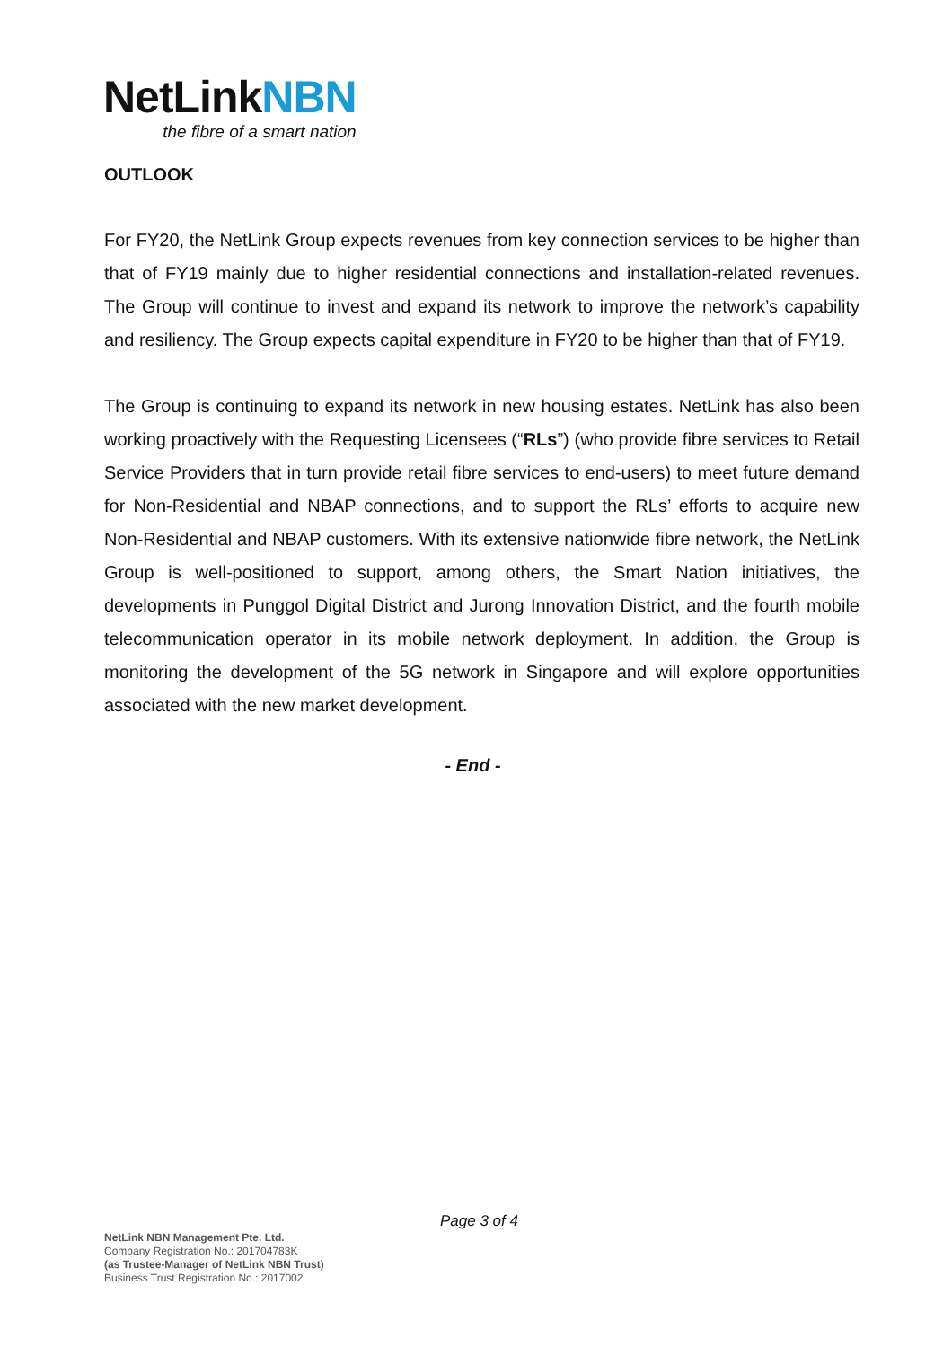NetLinkNBN
the fibre of a smart nation
OUTLOOK
For FY20, the NetLink Group expects revenues from key connection services to be higher than that of FY19 mainly due to higher residential connections and installation-related revenues. The Group will continue to invest and expand its network to improve the network’s capability and resiliency. The Group expects capital expenditure in FY20 to be higher than that of FY19.
The Group is continuing to expand its network in new housing estates. NetLink has also been working proactively with the Requesting Licensees (“RLs”) (who provide fibre services to Retail Service Providers that in turn provide retail fibre services to end-users) to meet future demand for Non-Residential and NBAP connections, and to support the RLs’ efforts to acquire new Non-Residential and NBAP customers. With its extensive nationwide fibre network, the NetLink Group is well-positioned to support, among others, the Smart Nation initiatives, the developments in Punggol Digital District and Jurong Innovation District, and the fourth mobile telecommunication operator in its mobile network deployment. In addition, the Group is monitoring the development of the 5G network in Singapore and will explore opportunities associated with the new market development.
- End -
Page 3 of 4
NetLink NBN Management Pte. Ltd.
Company Registration No.: 201704783K
(as Trustee-Manager of NetLink NBN Trust)
Business Trust Registration No.: 2017002